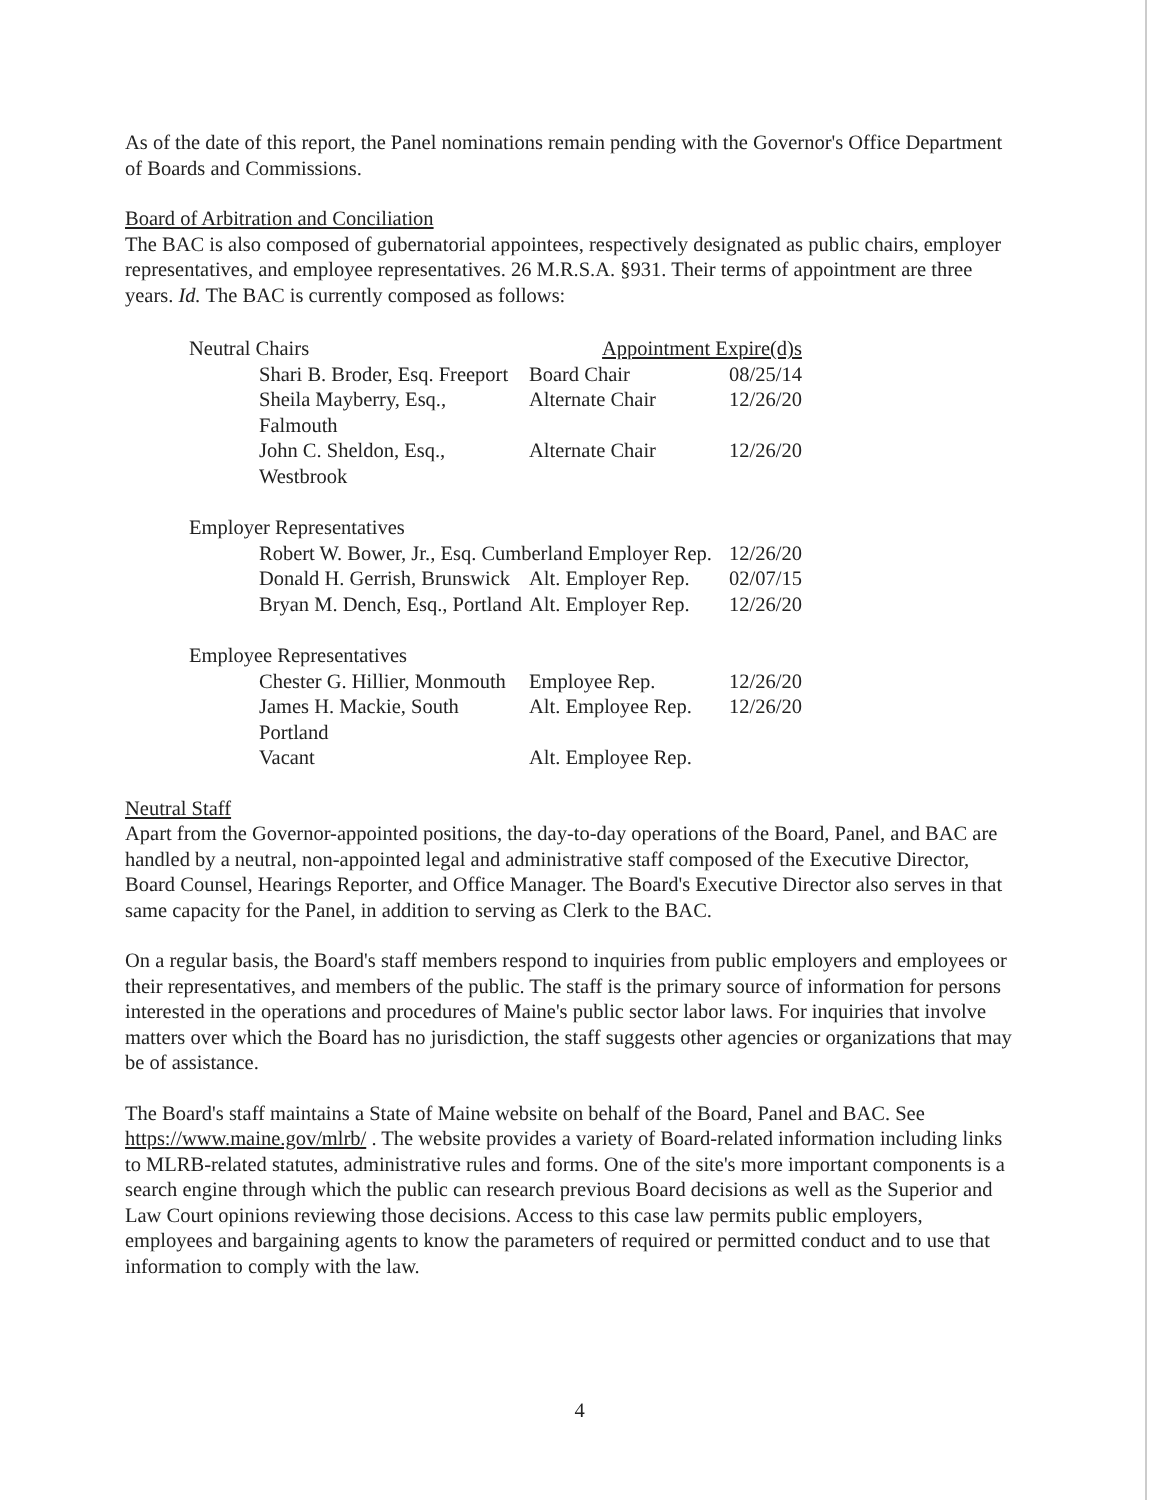As of the date of this report, the Panel nominations remain pending with the Governor's Office Department of Boards and Commissions.
Board of Arbitration and Conciliation
The BAC is also composed of gubernatorial appointees, respectively designated as public chairs, employer representatives, and employee representatives. 26 M.R.S.A. §931. Their terms of appointment are three years. Id. The BAC is currently composed as follows:
| Neutral Chairs | | Appointment Expire(d)s | |
| | Shari B. Broder, Esq. Freeport | Board Chair | 08/25/14 |
| | Sheila Mayberry, Esq., Falmouth | Alternate Chair | 12/26/20 |
| | John C. Sheldon, Esq., Westbrook | Alternate Chair | 12/26/20 |
| Employer Representatives | | | |
| | Robert W. Bower, Jr., Esq. Cumberland Employer Rep. | | 12/26/20 |
| | Donald H. Gerrish, Brunswick | Alt. Employer Rep. | 02/07/15 |
| | Bryan M. Dench, Esq., Portland | Alt. Employer Rep. | 12/26/20 |
| Employee Representatives | | | |
| | Chester G. Hillier, Monmouth | Employee Rep. | 12/26/20 |
| | James H. Mackie, South Portland | Alt. Employee Rep. | 12/26/20 |
| | Vacant | Alt. Employee Rep. | |
Neutral Staff
Apart from the Governor-appointed positions, the day-to-day operations of the Board, Panel, and BAC are handled by a neutral, non-appointed legal and administrative staff composed of the Executive Director, Board Counsel, Hearings Reporter, and Office Manager. The Board's Executive Director also serves in that same capacity for the Panel, in addition to serving as Clerk to the BAC.
On a regular basis, the Board's staff members respond to inquiries from public employers and employees or their representatives, and members of the public. The staff is the primary source of information for persons interested in the operations and procedures of Maine's public sector labor laws. For inquiries that involve matters over which the Board has no jurisdiction, the staff suggests other agencies or organizations that may be of assistance.
The Board's staff maintains a State of Maine website on behalf of the Board, Panel and BAC. See https://www.maine.gov/mlrb/ . The website provides a variety of Board-related information including links to MLRB-related statutes, administrative rules and forms. One of the site's more important components is a search engine through which the public can research previous Board decisions as well as the Superior and Law Court opinions reviewing those decisions. Access to this case law permits public employers, employees and bargaining agents to know the parameters of required or permitted conduct and to use that information to comply with the law.
4